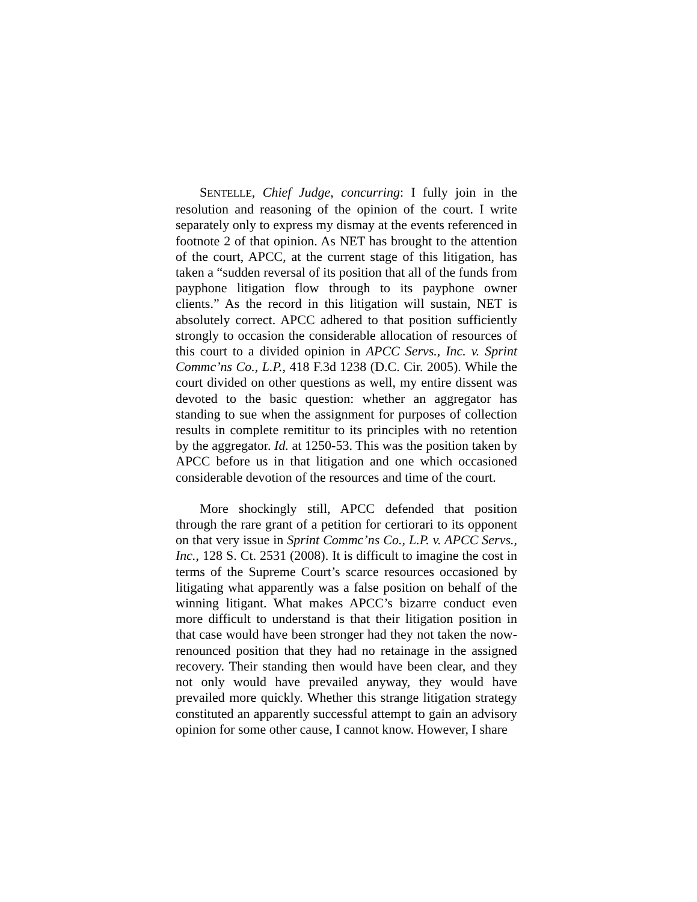SENTELLE, Chief Judge, concurring: I fully join in the resolution and reasoning of the opinion of the court. I write separately only to express my dismay at the events referenced in footnote 2 of that opinion. As NET has brought to the attention of the court, APCC, at the current stage of this litigation, has taken a “sudden reversal of its position that all of the funds from payphone litigation flow through to its payphone owner clients.” As the record in this litigation will sustain, NET is absolutely correct. APCC adhered to that position sufficiently strongly to occasion the considerable allocation of resources of this court to a divided opinion in APCC Servs., Inc. v. Sprint Commc’ns Co., L.P., 418 F.3d 1238 (D.C. Cir. 2005). While the court divided on other questions as well, my entire dissent was devoted to the basic question: whether an aggregator has standing to sue when the assignment for purposes of collection results in complete remititur to its principles with no retention by the aggregator. Id. at 1250-53. This was the position taken by APCC before us in that litigation and one which occasioned considerable devotion of the resources and time of the court.
More shockingly still, APCC defended that position through the rare grant of a petition for certiorari to its opponent on that very issue in Sprint Commc’ns Co., L.P. v. APCC Servs., Inc., 128 S. Ct. 2531 (2008). It is difficult to imagine the cost in terms of the Supreme Court’s scarce resources occasioned by litigating what apparently was a false position on behalf of the winning litigant. What makes APCC’s bizarre conduct even more difficult to understand is that their litigation position in that case would have been stronger had they not taken the now-renounced position that they had no retainage in the assigned recovery. Their standing then would have been clear, and they not only would have prevailed anyway, they would have prevailed more quickly. Whether this strange litigation strategy constituted an apparently successful attempt to gain an advisory opinion for some other cause, I cannot know. However, I share